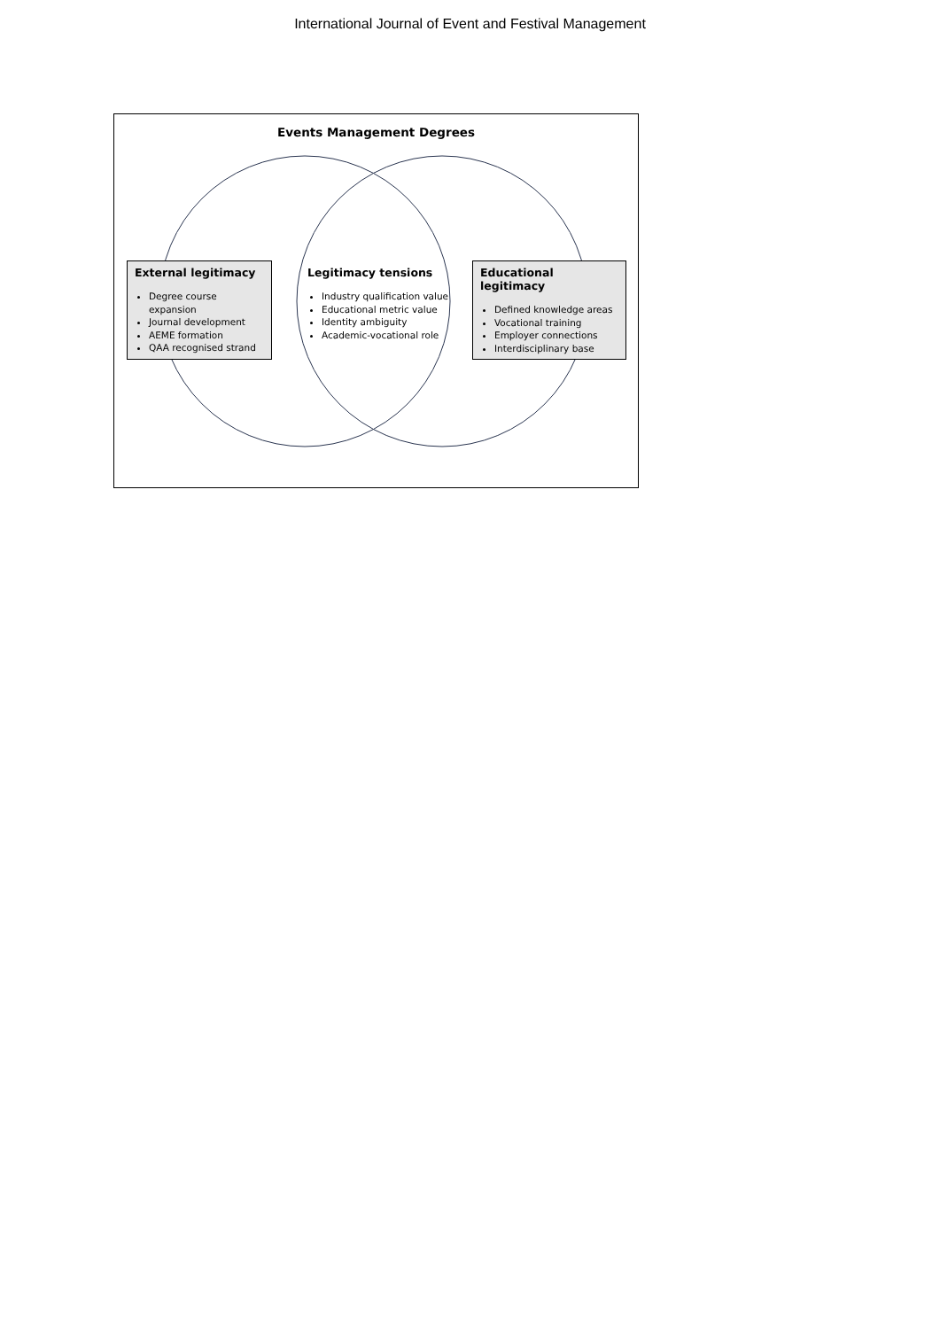International Journal of Event and Festival Management
Events Management Degrees
External legitimacy
Degree course expansion
Journal development
AEME formation
QAA recognised strand
Legitimacy tensions
Industry qualification value
Educational metric value
Identity ambiguity
Academic-vocational role
Educational legitimacy
Defined knowledge areas
Vocational training
Employer connections
Interdisciplinary base